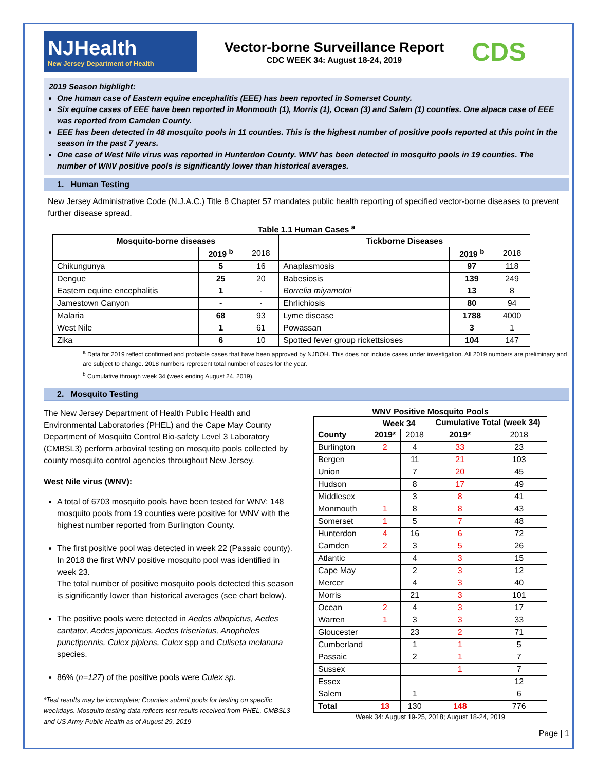NJHealth
New Jersey Department of Health
Vector-borne Surveillance Report
CDC WEEK 34: August 18-24, 2019
CDS
2019 Season highlight:
One human case of Eastern equine encephalitis (EEE) has been reported in Somerset County.
Six equine cases of EEE have been reported in Monmouth (1), Morris (1), Ocean (3) and Salem (1) counties. One alpaca case of EEE was reported from Camden County.
EEE has been detected in 48 mosquito pools in 11 counties. This is the highest number of positive pools reported at this point in the season in the past 7 years.
One case of West Nile virus was reported in Hunterdon County. WNV has been detected in mosquito pools in 19 counties. The number of WNV positive pools is significantly lower than historical averages.
1. Human Testing
New Jersey Administrative Code (N.J.A.C.) Title 8 Chapter 57 mandates public health reporting of specified vector-borne diseases to prevent further disease spread.
Table 1.1 Human Cases <sup>a</sup>
| Mosquito-borne diseases | | | Tickborne Diseases | | |
| --- | --- | --- | --- | --- | --- |
| | 2019 <sup>b</sup> | 2018 | | 2019 <sup>b</sup> | 2018 |
| Chikungunya | 5 | 16 | Anaplasmosis | 97 | 118 |
| Dengue | 25 | 20 | Babesiosis | 139 | 249 |
| Eastern equine encephalitis | 1 | - | Borrelia miyamotoi | 13 | 8 |
| Jamestown Canyon | - | - | Ehrlichiosis | 80 | 94 |
| Malaria | 68 | 93 | Lyme disease | 1788 | 4000 |
| West Nile | 1 | 61 | Powassan | 3 | 1 |
| Zika | 6 | 10 | Spotted fever group rickettsioses | 104 | 147 |
<sup>a</sup> Data for 2019 reflect confirmed and probable cases that have been approved by NJDOH. This does not include cases under investigation. All 2019 numbers are preliminary and are subject to change. 2018 numbers represent total number of cases for the year.
<sup>b</sup> Cumulative through week 34 (week ending August 24, 2019).
2. Mosquito Testing
The New Jersey Department of Health Public Health and Environmental Laboratories (PHEL) and the Cape May County Department of Mosquito Control Bio-safety Level 3 Laboratory (CMBSL3) perform arboviral testing on mosquito pools collected by county mosquito control agencies throughout New Jersey.
West Nile virus (WNV):
A total of 6703 mosquito pools have been tested for WNV; 148 mosquito pools from 19 counties were positive for WNV with the highest number reported from Burlington County.
The first positive pool was detected in week 22 (Passaic county). In 2018 the first WNV positive mosquito pool was identified in week 23.
The total number of positive mosquito pools detected this season is significantly lower than historical averages (see chart below).
The positive pools were detected in Aedes albopictus, Aedes cantator, Aedes japonicus, Aedes triseriatus, Anopheles punctipennis, Culex pipiens, Culex spp and Culiseta melanura species.
86% (n=127) of the positive pools were Culex sp.
*Test results may be incomplete; Counties submit pools for testing on specific weekdays. Mosquito testing data reflects test results received from PHEL, CMBSL3 and US Army Public Health as of August 29, 2019
WNV Positive Mosquito Pools
| | Week 34 | | Cumulative Total (week 34) | |
| County | 2019* | 2018 | 2019* | 2018 |
| Burlington | 2 | 4 | 33 | 23 |
| Bergen | | 11 | 21 | 103 |
| Union | | 7 | 20 | 45 |
| Hudson | | 8 | 17 | 49 |
| Middlesex | | 3 | 8 | 41 |
| Monmouth | 1 | 8 | 8 | 43 |
| Somerset | 1 | 5 | 7 | 48 |
| Hunterdon | 4 | 16 | 6 | 72 |
| Camden | 2 | 3 | 5 | 26 |
| Atlantic | | 4 | 3 | 15 |
| Cape May | | 2 | 3 | 12 |
| Mercer | | 4 | 3 | 40 |
| Morris | | 21 | 3 | 101 |
| Ocean | 2 | 4 | 3 | 17 |
| Warren | 1 | 3 | 3 | 33 |
| Gloucester | | 23 | 2 | 71 |
| Cumberland | | 1 | 1 | 5 |
| Passaic | | 2 | 1 | 7 |
| Sussex | | | 1 | 7 |
| Essex | | | | 12 |
| Salem | | 1 | | 6 |
| Total | 13 | 130 | 148 | 776 |
Week 34: August 19-25, 2018; August 18-24, 2019
Page | 1